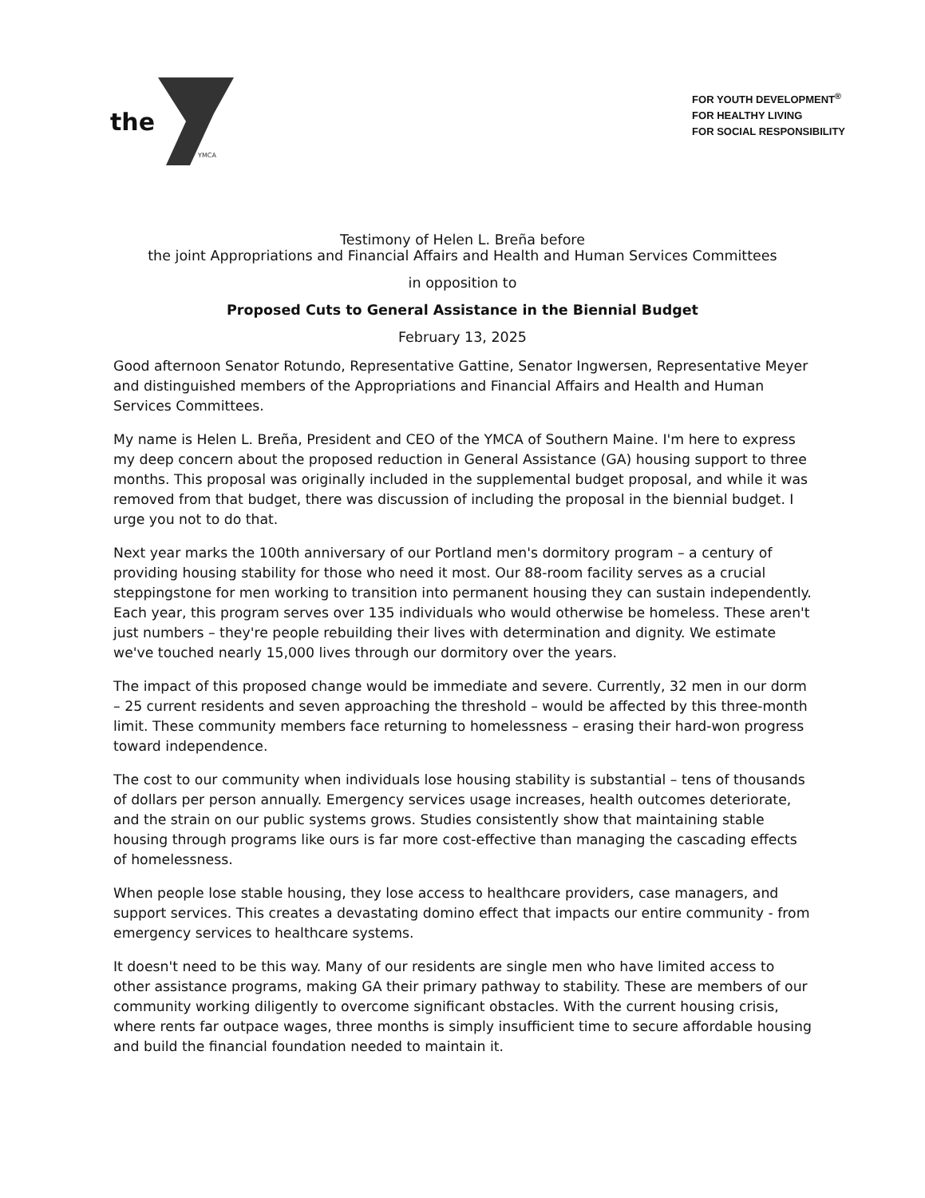the
YMCA
FOR YOUTH DEVELOPMENT<sup>®</sup>
FOR HEALTHY LIVING
FOR SOCIAL RESPONSIBILITY
Testimony of Helen L. Breña before
the joint Appropriations and Financial Affairs and Health and Human Services Committees
in opposition to
Proposed Cuts to General Assistance in the Biennial Budget
February 13, 2025
Good afternoon Senator Rotundo, Representative Gattine, Senator Ingwersen, Representative Meyer and distinguished members of the Appropriations and Financial Affairs and Health and Human Services Committees.
My name is Helen L. Breña, President and CEO of the YMCA of Southern Maine. I'm here to express my deep concern about the proposed reduction in General Assistance (GA) housing support to three months. This proposal was originally included in the supplemental budget proposal, and while it was removed from that budget, there was discussion of including the proposal in the biennial budget. I urge you not to do that.
Next year marks the 100th anniversary of our Portland men's dormitory program – a century of providing housing stability for those who need it most. Our 88-room facility serves as a crucial steppingstone for men working to transition into permanent housing they can sustain independently. Each year, this program serves over 135 individuals who would otherwise be homeless. These aren't just numbers – they're people rebuilding their lives with determination and dignity. We estimate we've touched nearly 15,000 lives through our dormitory over the years.
The impact of this proposed change would be immediate and severe. Currently, 32 men in our dorm – 25 current residents and seven approaching the threshold – would be affected by this three-month limit. These community members face returning to homelessness – erasing their hard-won progress toward independence.
The cost to our community when individuals lose housing stability is substantial – tens of thousands of dollars per person annually. Emergency services usage increases, health outcomes deteriorate, and the strain on our public systems grows. Studies consistently show that maintaining stable housing through programs like ours is far more cost-effective than managing the cascading effects of homelessness.
When people lose stable housing, they lose access to healthcare providers, case managers, and support services. This creates a devastating domino effect that impacts our entire community - from emergency services to healthcare systems.
It doesn't need to be this way. Many of our residents are single men who have limited access to other assistance programs, making GA their primary pathway to stability. These are members of our community working diligently to overcome significant obstacles. With the current housing crisis, where rents far outpace wages, three months is simply insufficient time to secure affordable housing and build the financial foundation needed to maintain it.